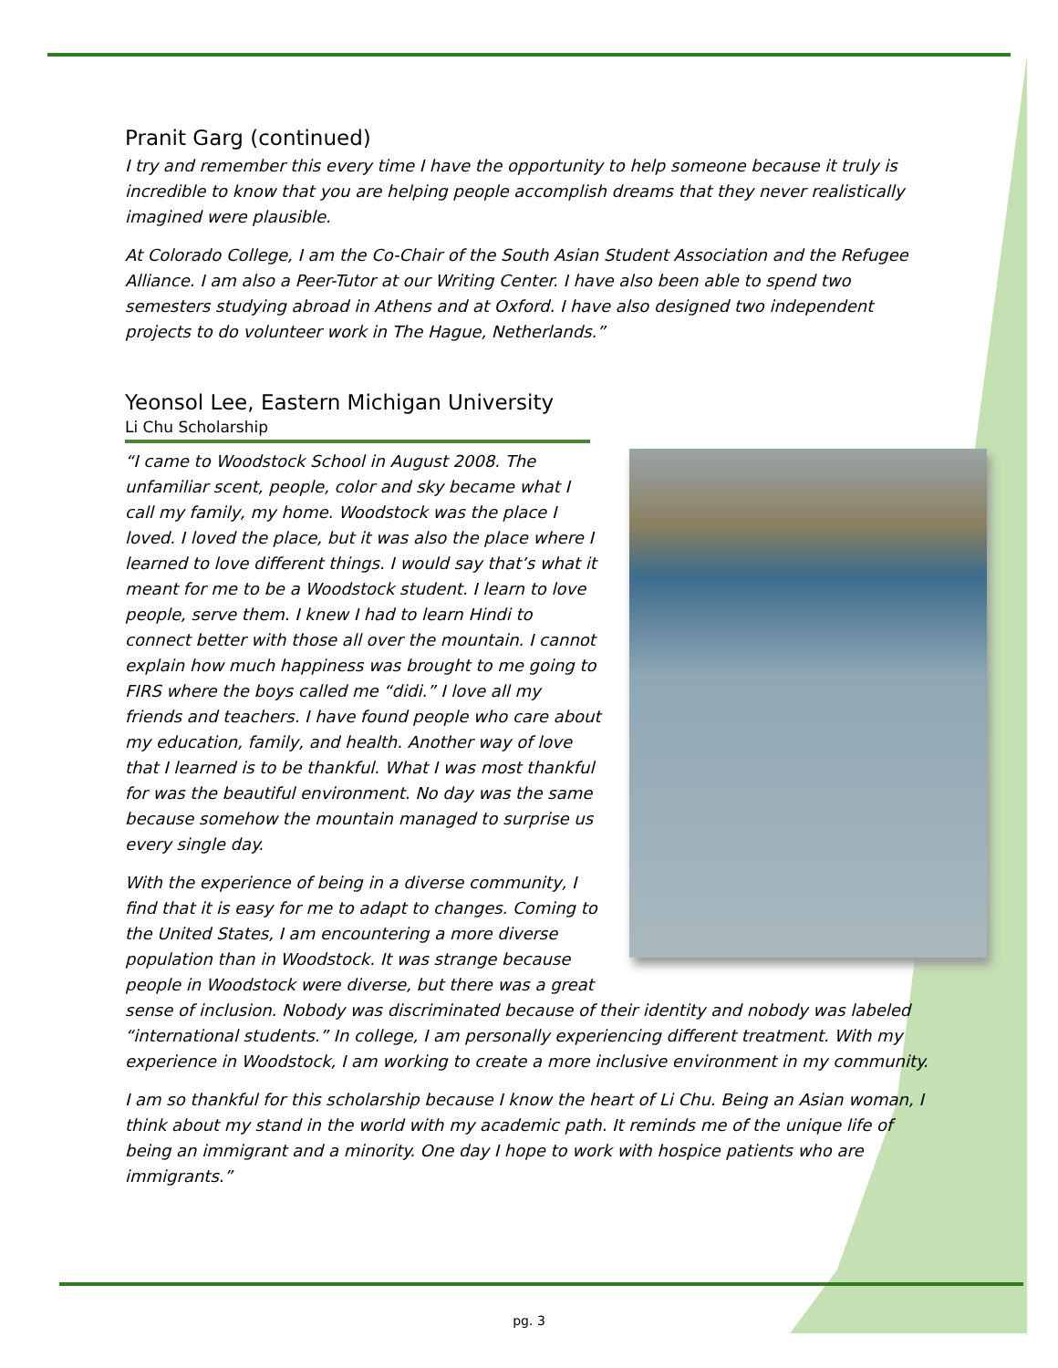Pranit Garg (continued)
I try and remember this every time I have the opportunity to help someone because it truly is incredible to know that you are helping people accomplish dreams that they never realistically imagined were plausible.
At Colorado College, I am the Co-Chair of the South Asian Student Association and the Refugee Alliance. I am also a Peer-Tutor at our Writing Center. I have also been able to spend two semesters studying abroad in Athens and at Oxford. I have also designed two independent projects to do volunteer work in The Hague, Netherlands.”
Yeonsol Lee, Eastern Michigan University
Li Chu Scholarship
“I came to Woodstock School in August 2008. The unfamiliar scent, people, color and sky became what I call my family, my home. Woodstock was the place I loved. I loved the place, but it was also the place where I learned to love different things. I would say that’s what it meant for me to be a Woodstock student. I learn to love people, serve them. I knew I had to learn Hindi to connect better with those all over the mountain. I cannot explain how much happiness was brought to me going to FIRS where the boys called me “didi.” I love all my friends and teachers. I have found people who care about my education, family, and health. Another way of love that I learned is to be thankful. What I was most thankful for was the beautiful environment. No day was the same because somehow the mountain managed to surprise us every single day.
With the experience of being in a diverse community, I find that it is easy for me to adapt to changes. Coming to the United States, I am encountering a more diverse population than in Woodstock. It was strange because people in Woodstock were diverse, but there was a great sense of inclusion. Nobody was discriminated because of their identity and nobody was labeled “international students.” In college, I am personally experiencing different treatment. With my experience in Woodstock, I am working to create a more inclusive environment in my community.
I am so thankful for this scholarship because I know the heart of Li Chu. Being an Asian woman, I think about my stand in the world with my academic path. It reminds me of the unique life of being an immigrant and a minority. One day I hope to work with hospice patients who are immigrants.”
pg. 3